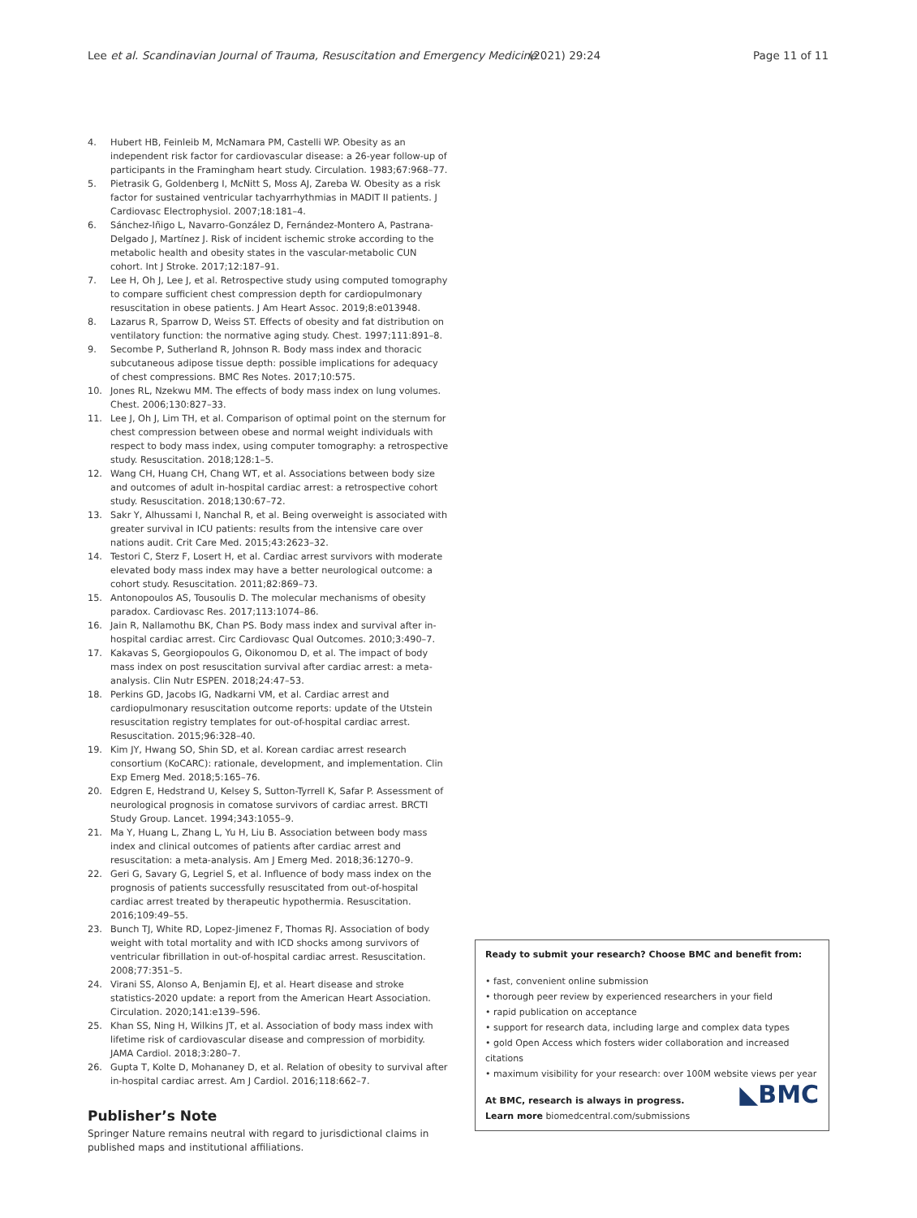Lee et al. Scandinavian Journal of Trauma, Resuscitation and Emergency Medicine (2021) 29:24 Page 11 of 11
4. Hubert HB, Feinleib M, McNamara PM, Castelli WP. Obesity as an independent risk factor for cardiovascular disease: a 26-year follow-up of participants in the Framingham heart study. Circulation. 1983;67:968–77.
5. Pietrasik G, Goldenberg I, McNitt S, Moss AJ, Zareba W. Obesity as a risk factor for sustained ventricular tachyarrhythmias in MADIT II patients. J Cardiovasc Electrophysiol. 2007;18:181–4.
6. Sánchez-Iñigo L, Navarro-González D, Fernández-Montero A, Pastrana-Delgado J, Martínez J. Risk of incident ischemic stroke according to the metabolic health and obesity states in the vascular-metabolic CUN cohort. Int J Stroke. 2017;12:187–91.
7. Lee H, Oh J, Lee J, et al. Retrospective study using computed tomography to compare sufficient chest compression depth for cardiopulmonary resuscitation in obese patients. J Am Heart Assoc. 2019;8:e013948.
8. Lazarus R, Sparrow D, Weiss ST. Effects of obesity and fat distribution on ventilatory function: the normative aging study. Chest. 1997;111:891–8.
9. Secombe P, Sutherland R, Johnson R. Body mass index and thoracic subcutaneous adipose tissue depth: possible implications for adequacy of chest compressions. BMC Res Notes. 2017;10:575.
10. Jones RL, Nzekwu MM. The effects of body mass index on lung volumes. Chest. 2006;130:827–33.
11. Lee J, Oh J, Lim TH, et al. Comparison of optimal point on the sternum for chest compression between obese and normal weight individuals with respect to body mass index, using computer tomography: a retrospective study. Resuscitation. 2018;128:1–5.
12. Wang CH, Huang CH, Chang WT, et al. Associations between body size and outcomes of adult in-hospital cardiac arrest: a retrospective cohort study. Resuscitation. 2018;130:67–72.
13. Sakr Y, Alhussami I, Nanchal R, et al. Being overweight is associated with greater survival in ICU patients: results from the intensive care over nations audit. Crit Care Med. 2015;43:2623–32.
14. Testori C, Sterz F, Losert H, et al. Cardiac arrest survivors with moderate elevated body mass index may have a better neurological outcome: a cohort study. Resuscitation. 2011;82:869–73.
15. Antonopoulos AS, Tousoulis D. The molecular mechanisms of obesity paradox. Cardiovasc Res. 2017;113:1074–86.
16. Jain R, Nallamothu BK, Chan PS. Body mass index and survival after in-hospital cardiac arrest. Circ Cardiovasc Qual Outcomes. 2010;3:490–7.
17. Kakavas S, Georgiopoulos G, Oikonomou D, et al. The impact of body mass index on post resuscitation survival after cardiac arrest: a meta-analysis. Clin Nutr ESPEN. 2018;24:47–53.
18. Perkins GD, Jacobs IG, Nadkarni VM, et al. Cardiac arrest and cardiopulmonary resuscitation outcome reports: update of the Utstein resuscitation registry templates for out-of-hospital cardiac arrest. Resuscitation. 2015;96:328–40.
19. Kim JY, Hwang SO, Shin SD, et al. Korean cardiac arrest research consortium (KoCARC): rationale, development, and implementation. Clin Exp Emerg Med. 2018;5:165–76.
20. Edgren E, Hedstrand U, Kelsey S, Sutton-Tyrrell K, Safar P. Assessment of neurological prognosis in comatose survivors of cardiac arrest. BRCTI Study Group. Lancet. 1994;343:1055–9.
21. Ma Y, Huang L, Zhang L, Yu H, Liu B. Association between body mass index and clinical outcomes of patients after cardiac arrest and resuscitation: a meta-analysis. Am J Emerg Med. 2018;36:1270–9.
22. Geri G, Savary G, Legriel S, et al. Influence of body mass index on the prognosis of patients successfully resuscitated from out-of-hospital cardiac arrest treated by therapeutic hypothermia. Resuscitation. 2016;109:49–55.
23. Bunch TJ, White RD, Lopez-Jimenez F, Thomas RJ. Association of body weight with total mortality and with ICD shocks among survivors of ventricular fibrillation in out-of-hospital cardiac arrest. Resuscitation. 2008;77:351–5.
24. Virani SS, Alonso A, Benjamin EJ, et al. Heart disease and stroke statistics-2020 update: a report from the American Heart Association. Circulation. 2020;141:e139–596.
25. Khan SS, Ning H, Wilkins JT, et al. Association of body mass index with lifetime risk of cardiovascular disease and compression of morbidity. JAMA Cardiol. 2018;3:280–7.
26. Gupta T, Kolte D, Mohananey D, et al. Relation of obesity to survival after in-hospital cardiac arrest. Am J Cardiol. 2016;118:662–7.
Publisher’s Note
Springer Nature remains neutral with regard to jurisdictional claims in published maps and institutional affiliations.
Ready to submit your research? Choose BMC and benefit from:
• fast, convenient online submission
• thorough peer review by experienced researchers in your field
• rapid publication on acceptance
• support for research data, including large and complex data types
• gold Open Access which fosters wider collaboration and increased citations
• maximum visibility for your research: over 100M website views per year
At BMC, research is always in progress. ◣BMC
Learn more biomedcentral.com/submissions